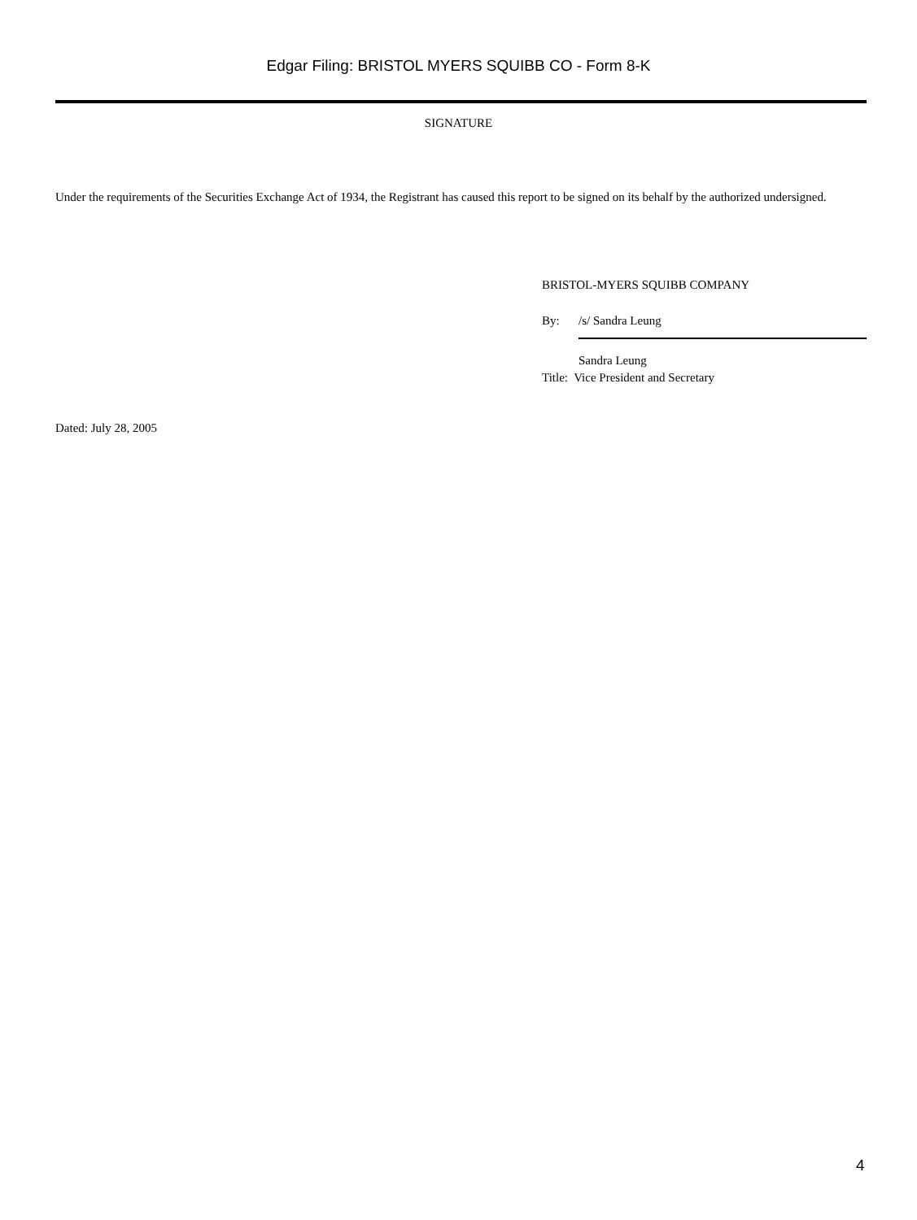Edgar Filing: BRISTOL MYERS SQUIBB CO - Form 8-K
SIGNATURE
Under the requirements of the Securities Exchange Act of 1934, the Registrant has caused this report to be signed on its behalf by the authorized undersigned.
BRISTOL-MYERS SQUIBB COMPANY
By: /s/ Sandra Leung
Sandra Leung
Title: Vice President and Secretary
Dated: July 28, 2005
4